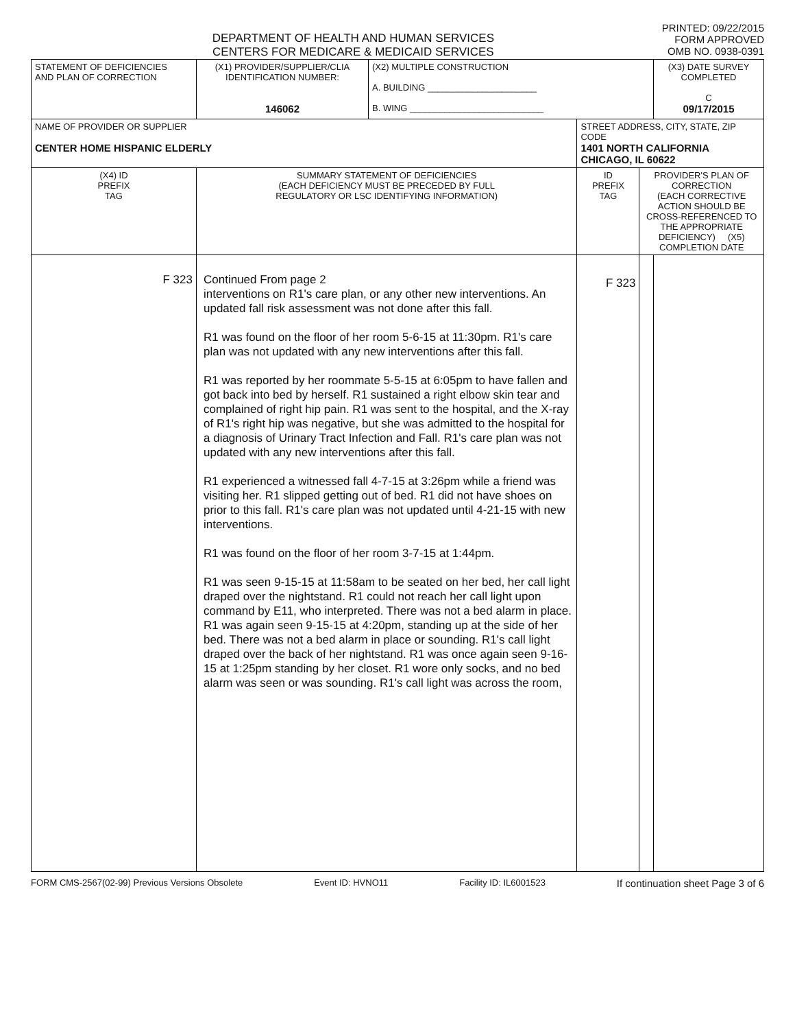DEPARTMENT OF HEALTH AND HUMAN SERVICES
CENTERS FOR MEDICARE & MEDICAID SERVICES
PRINTED: 09/22/2015
FORM APPROVED
OMB NO. 0938-0391
| STATEMENT OF DEFICIENCIES AND PLAN OF CORRECTION | (X1) PROVIDER/SUPPLIER/CLIA IDENTIFICATION NUMBER: 146062 | (X2) MULTIPLE CONSTRUCTION A. BUILDING ______________________ B. WING ___________________________ | | | (X3) DATE SURVEY COMPLETED C 09/17/2015 |
| NAME OF PROVIDER OR SUPPLIER CENTER HOME HISPANIC ELDERLY | | | STREET ADDRESS, CITY, STATE, ZIP CODE 1401 NORTH CALIFORNIA CHICAGO, IL 60622 | | |
| (X4) ID PREFIX TAG | SUMMARY STATEMENT OF DEFICIENCIES (EACH DEFICIENCY MUST BE PRECEDED BY FULL REGULATORY OR LSC IDENTIFYING INFORMATION) | | ID PREFIX TAG | PROVIDER'S PLAN OF CORRECTION (EACH CORRECTIVE ACTION SHOULD BE CROSS-REFERENCED TO THE APPROPRIATE DEFICIENCY) (X5) COMPLETION DATE | |
| F 323 | Continued From page 2 interventions on R1's care plan, or any other new interventions. An updated fall risk assessment was not done after this fall. R1 was found on the floor of her room 5-6-15 at 11:30pm. R1's care plan was not updated with any new interventions after this fall. R1 was reported by her roommate 5-5-15 at 6:05pm to have fallen and got back into bed by herself. R1 sustained a right elbow skin tear and complained of right hip pain. R1 was sent to the hospital, and the X-ray of R1's right hip was negative, but she was admitted to the hospital for a diagnosis of Urinary Tract Infection and Fall. R1's care plan was not updated with any new interventions after this fall. R1 experienced a witnessed fall 4-7-15 at 3:26pm while a friend was visiting her. R1 slipped getting out of bed. R1 did not have shoes on prior to this fall. R1's care plan was not updated until 4-21-15 with new interventions. R1 was found on the floor of her room 3-7-15 at 1:44pm. R1 was seen 9-15-15 at 11:58am to be seated on her bed, her call light draped over the nightstand. R1 could not reach her call light upon command by E11, who interpreted. There was not a bed alarm in place. R1 was again seen 9-15-15 at 4:20pm, standing up at the side of her bed. There was not a bed alarm in place or sounding. R1's call light draped over the back of her nightstand. R1 was once again seen 9-16-15 at 1:25pm standing by her closet. R1 wore only socks, and no bed alarm was seen or was sounding. R1's call light was across the room, | | F 323 | | |
FORM CMS-2567(02-99) Previous Versions Obsolete Event ID: HVNO11 Facility ID: IL6001523 If continuation sheet Page 3 of 6